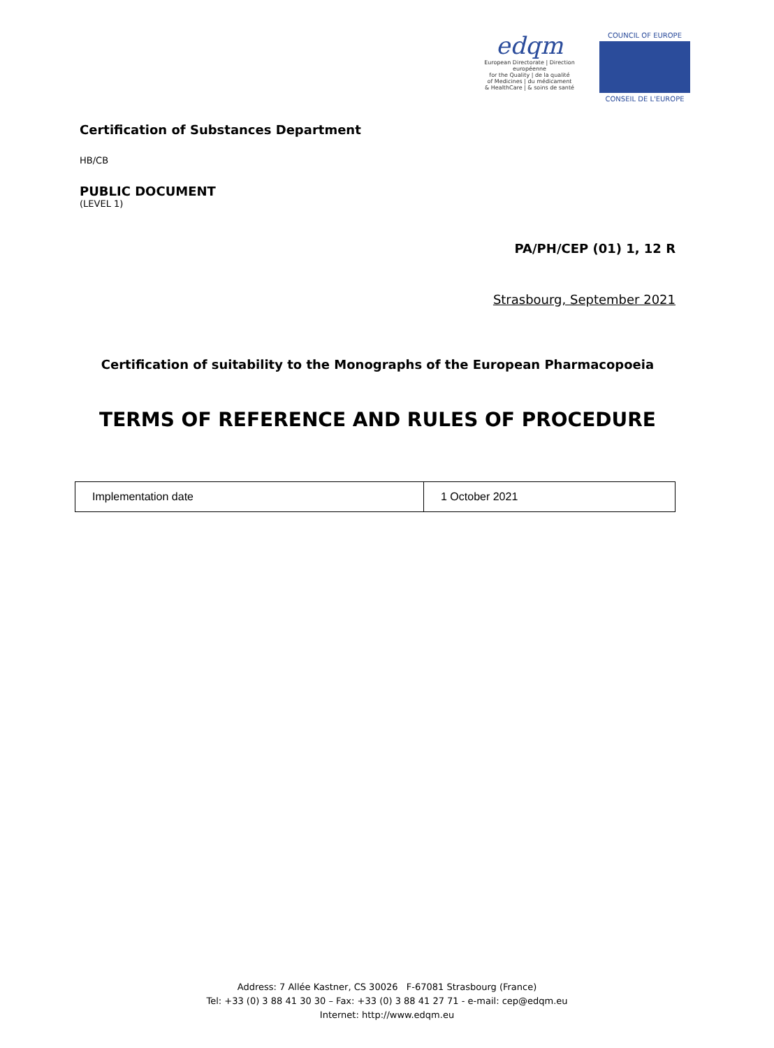edqm
European Directorate | Direction européenne
for the Quality | de la qualité
of Medicines | du médicament
& HealthCare | & soins de santé
COUNCIL OF EUROPE
CONSEIL DE L'EUROPE
Certification of Substances Department
HB/CB
PUBLIC DOCUMENT
(LEVEL 1)
PA/PH/CEP (01) 1, 12 R
Strasbourg, September 2021
Certification of suitability to the Monographs of the European Pharmacopoeia
TERMS OF REFERENCE AND RULES OF PROCEDURE
| Implementation date | 1 October 2021 |
Address: 7 Allée Kastner, CS 30026 F-67081 Strasbourg (France)
Tel: +33 (0) 3 88 41 30 30 – Fax: +33 (0) 3 88 41 27 71 - e-mail: cep@edqm.eu
Internet: http://www.edqm.eu